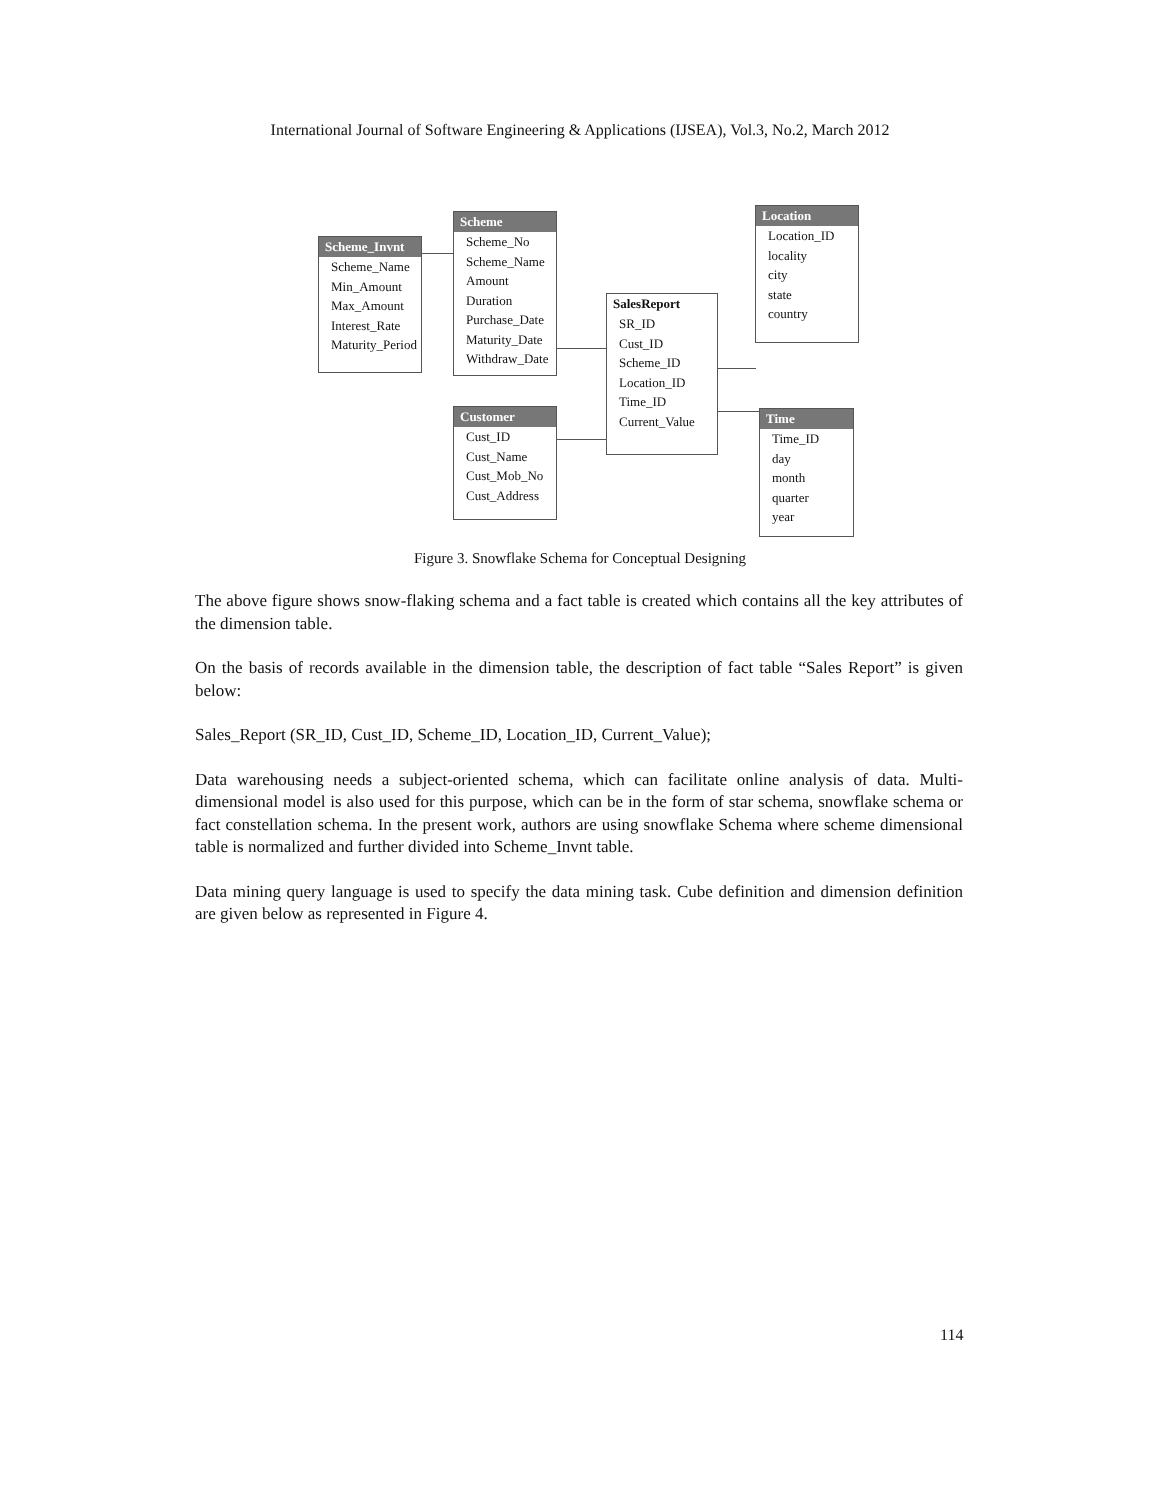International Journal of Software Engineering & Applications (IJSEA), Vol.3, No.2, March 2012
Scheme_Invnt
Scheme_Name
Min_Amount
Max_Amount
Interest_Rate
Maturity_Period
Scheme
Scheme_No
Scheme_Name
Amount
Duration
Purchase_Date
Maturity_Date
Withdraw_Date
SalesReport
SR_ID
Cust_ID
Scheme_ID
Location_ID
Time_ID
Current_Value
Location
Location_ID
locality
city
state
country
Customer
Cust_ID
Cust_Name
Cust_Mob_No
Cust_Address
Time
Time_ID
day
month
quarter
year
Figure 3. Snowflake Schema for Conceptual Designing
The above figure shows snow-flaking schema and a fact table is created which contains all the key attributes of the dimension table.
On the basis of records available in the dimension table, the description of fact table “Sales Report” is given below:
Sales_Report (SR_ID, Cust_ID, Scheme_ID, Location_ID, Current_Value);
Data warehousing needs a subject-oriented schema, which can facilitate online analysis of data. Multi-dimensional model is also used for this purpose, which can be in the form of star schema, snowflake schema or fact constellation schema. In the present work, authors are using snowflake Schema where scheme dimensional table is normalized and further divided into Scheme_Invnt table.
Data mining query language is used to specify the data mining task. Cube definition and dimension definition are given below as represented in Figure 4.
114